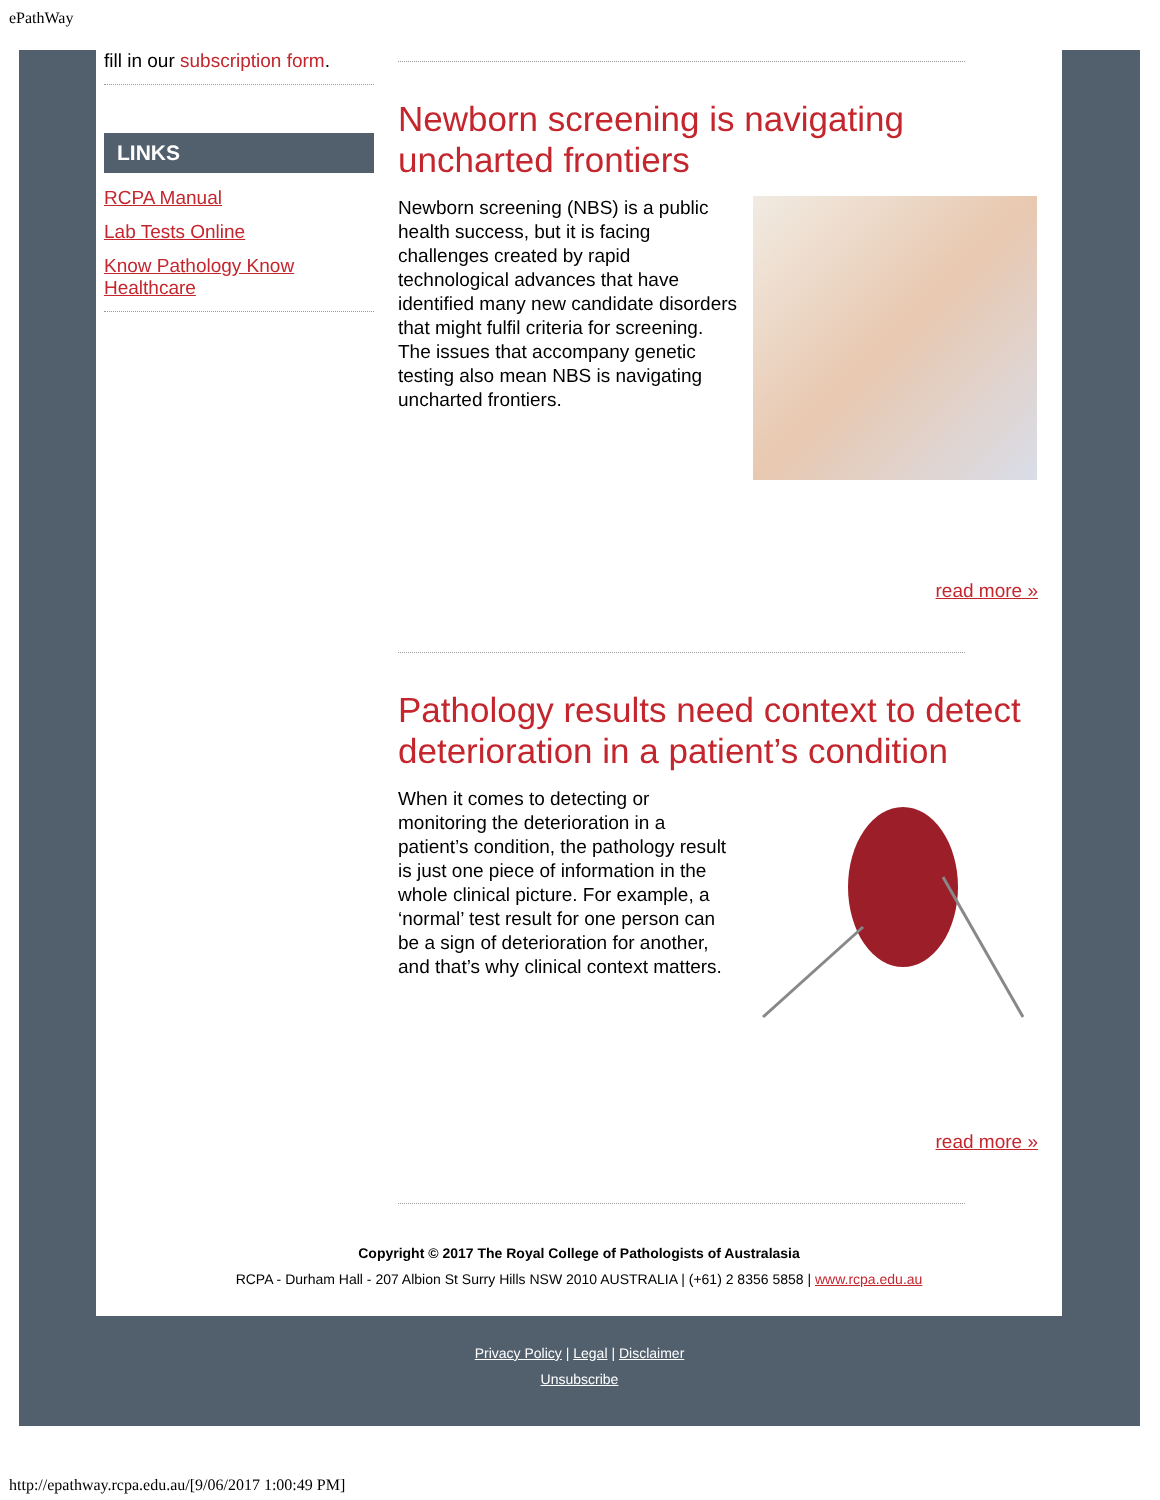ePathWay
fill in our subscription form.
LINKS
RCPA Manual
Lab Tests Online
Know Pathology Know Healthcare
Newborn screening is navigating uncharted frontiers
Newborn screening (NBS) is a public health success, but it is facing challenges created by rapid technological advances that have identified many new candidate disorders that might fulfil criteria for screening. The issues that accompany genetic testing also mean NBS is navigating uncharted frontiers.
read more »
Pathology results need context to detect deterioration in a patient’s condition
When it comes to detecting or monitoring the deterioration in a patient’s condition, the pathology result is just one piece of information in the whole clinical picture. For example, a ‘normal’ test result for one person can be a sign of deterioration for another, and that’s why clinical context matters.
read more »
Copyright © 2017 The Royal College of Pathologists of Australasia
RCPA - Durham Hall - 207 Albion St Surry Hills NSW 2010 AUSTRALIA | (+61) 2 8356 5858 | www.rcpa.edu.au
Privacy Policy | Legal | Disclaimer
Unsubscribe
http://epathway.rcpa.edu.au/[9/06/2017 1:00:49 PM]